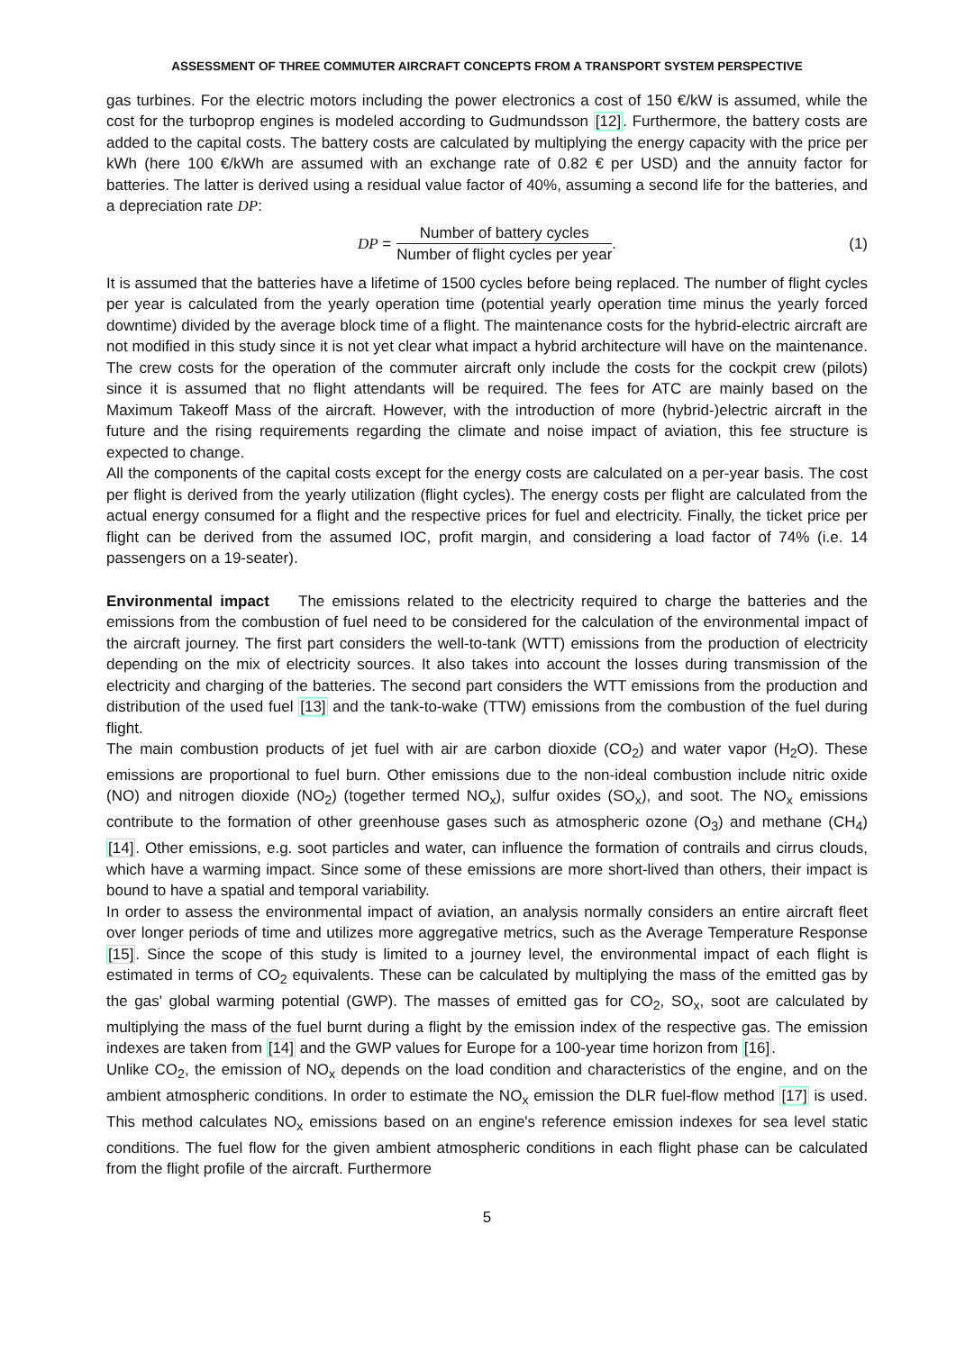ASSESSMENT OF THREE COMMUTER AIRCRAFT CONCEPTS FROM A TRANSPORT SYSTEM PERSPECTIVE
gas turbines. For the electric motors including the power electronics a cost of 150 €/kW is assumed, while the cost for the turboprop engines is modeled according to Gudmundsson [12]. Furthermore, the battery costs are added to the capital costs. The battery costs are calculated by multiplying the energy capacity with the price per kWh (here 100 €/kWh are assumed with an exchange rate of 0.82 € per USD) and the annuity factor for batteries. The latter is derived using a residual value factor of 40%, assuming a second life for the batteries, and a depreciation rate DP:
DP = Number of battery cycles Number of flight cycles per year. (1)
It is assumed that the batteries have a lifetime of 1500 cycles before being replaced. The number of flight cycles per year is calculated from the yearly operation time (potential yearly operation time minus the yearly forced downtime) divided by the average block time of a flight. The maintenance costs for the hybrid-electric aircraft are not modified in this study since it is not yet clear what impact a hybrid architecture will have on the maintenance. The crew costs for the operation of the commuter aircraft only include the costs for the cockpit crew (pilots) since it is assumed that no flight attendants will be required. The fees for ATC are mainly based on the Maximum Takeoff Mass of the aircraft. However, with the introduction of more (hybrid-)electric aircraft in the future and the rising requirements regarding the climate and noise impact of aviation, this fee structure is expected to change.
All the components of the capital costs except for the energy costs are calculated on a per-year basis. The cost per flight is derived from the yearly utilization (flight cycles). The energy costs per flight are calculated from the actual energy consumed for a flight and the respective prices for fuel and electricity. Finally, the ticket price per flight can be derived from the assumed IOC, profit margin, and considering a load factor of 74% (i.e. 14 passengers on a 19-seater).
Environmental impact The emissions related to the electricity required to charge the batteries and the emissions from the combustion of fuel need to be considered for the calculation of the environmental impact of the aircraft journey. The first part considers the well-to-tank (WTT) emissions from the production of electricity depending on the mix of electricity sources. It also takes into account the losses during transmission of the electricity and charging of the batteries. The second part considers the WTT emissions from the production and distribution of the used fuel [13] and the tank-to-wake (TTW) emissions from the combustion of the fuel during flight.
The main combustion products of jet fuel with air are carbon dioxide (CO<sub>2</sub>) and water vapor (H<sub>2</sub>O). These emissions are proportional to fuel burn. Other emissions due to the non-ideal combustion include nitric oxide (NO) and nitrogen dioxide (NO<sub>2</sub>) (together termed NO<sub>x</sub>), sulfur oxides (SO<sub>x</sub>), and soot. The NO<sub>x</sub> emissions contribute to the formation of other greenhouse gases such as atmospheric ozone (O<sub>3</sub>) and methane (CH<sub>4</sub>) [14]. Other emissions, e.g. soot particles and water, can influence the formation of contrails and cirrus clouds, which have a warming impact. Since some of these emissions are more short-lived than others, their impact is bound to have a spatial and temporal variability.
In order to assess the environmental impact of aviation, an analysis normally considers an entire aircraft fleet over longer periods of time and utilizes more aggregative metrics, such as the Average Temperature Response [15]. Since the scope of this study is limited to a journey level, the environmental impact of each flight is estimated in terms of CO<sub>2</sub> equivalents. These can be calculated by multiplying the mass of the emitted gas by the gas' global warming potential (GWP). The masses of emitted gas for CO<sub>2</sub>, SO<sub>x</sub>, soot are calculated by multiplying the mass of the fuel burnt during a flight by the emission index of the respective gas. The emission indexes are taken from [14] and the GWP values for Europe for a 100-year time horizon from [16].
Unlike CO<sub>2</sub>, the emission of NO<sub>x</sub> depends on the load condition and characteristics of the engine, and on the ambient atmospheric conditions. In order to estimate the NO<sub>x</sub> emission the DLR fuel-flow method [17] is used. This method calculates NO<sub>x</sub> emissions based on an engine's reference emission indexes for sea level static conditions. The fuel flow for the given ambient atmospheric conditions in each flight phase can be calculated from the flight profile of the aircraft. Furthermore
5